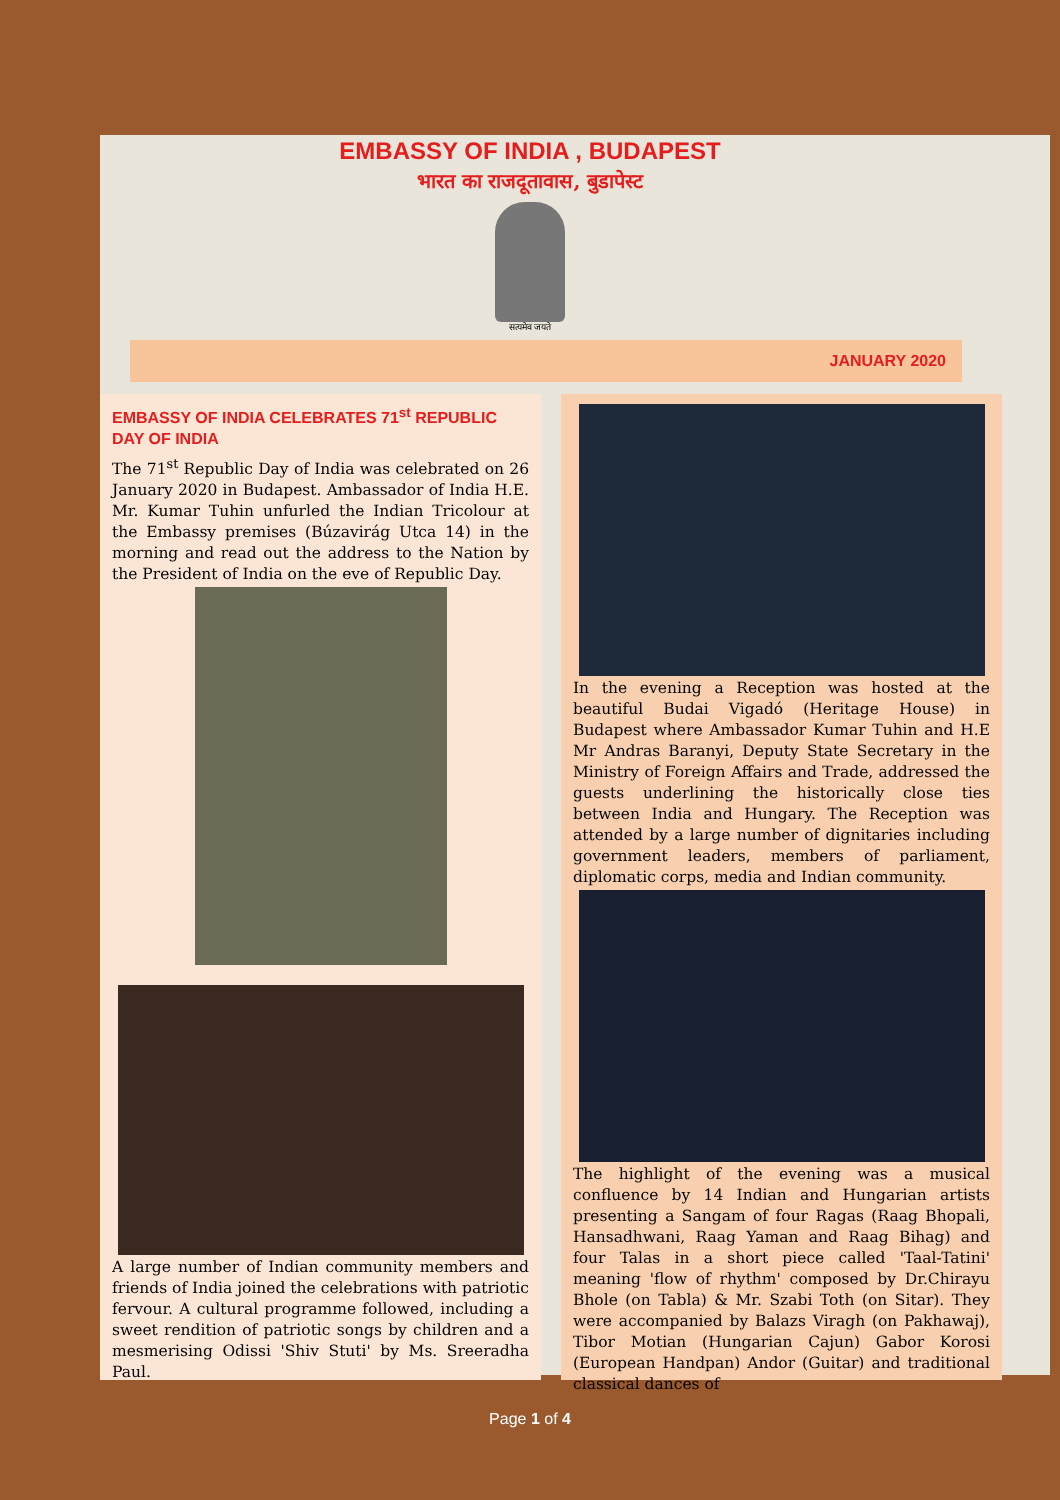EMBASSY OF INDIA , BUDAPEST
भारत का राजदूतावास, बुडापेस्ट
सत्यमेव जयते
JANUARY 2020
EMBASSY OF INDIA CELEBRATES 71<sup>st</sup> REPUBLIC DAY OF INDIA
The 71<sup>st</sup> Republic Day of India was celebrated on 26 January 2020 in Budapest. Ambassador of India H.E. Mr. Kumar Tuhin unfurled the Indian Tricolour at the Embassy premises (Búzavirág Utca 14) in the morning and read out the address to the Nation by the President of India on the eve of Republic Day.
A large number of Indian community members and friends of India joined the celebrations with patriotic fervour. A cultural programme followed, including a sweet rendition of patriotic songs by children and a mesmerising Odissi 'Shiv Stuti' by Ms. Sreeradha Paul.
In the evening a Reception was hosted at the beautiful Budai Vigadó (Heritage House) in Budapest where Ambassador Kumar Tuhin and H.E Mr Andras Baranyi, Deputy State Secretary in the Ministry of Foreign Affairs and Trade, addressed the guests underlining the historically close ties between India and Hungary. The Reception was attended by a large number of dignitaries including government leaders, members of parliament, diplomatic corps, media and Indian community.
The highlight of the evening was a musical confluence by 14 Indian and Hungarian artists presenting a Sangam of four Ragas (Raag Bhopali, Hansadhwani, Raag Yaman and Raag Bihag) and four Talas in a short piece called 'Taal-Tatini' meaning 'flow of rhythm' composed by Dr.Chirayu Bhole (on Tabla) & Mr. Szabi Toth (on Sitar). They were accompanied by Balazs Viragh (on Pakhawaj), Tibor Motian (Hungarian Cajun) Gabor Korosi (European Handpan) Andor (Guitar) and traditional classical dances of
Page 1 of 4